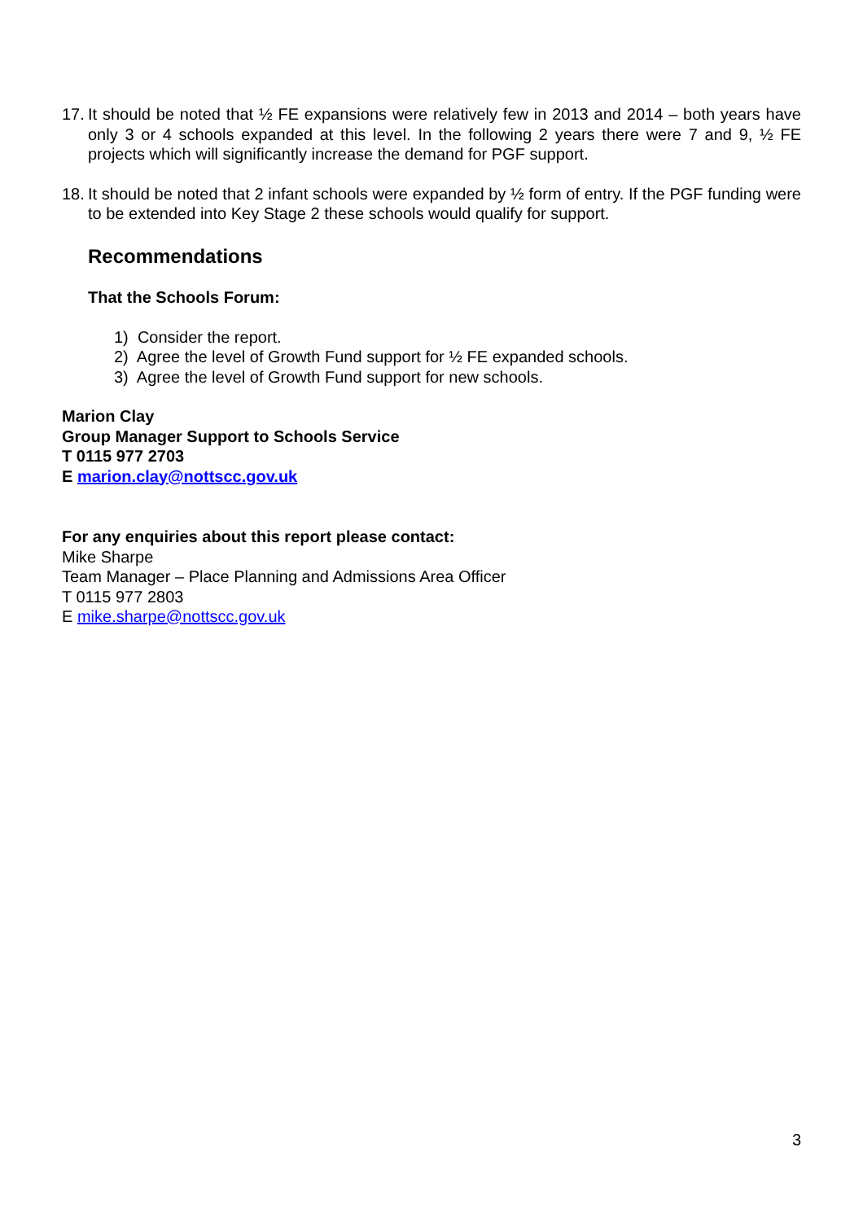17. It should be noted that ½ FE expansions were relatively few in 2013 and 2014 – both years have only 3 or 4 schools expanded at this level. In the following 2 years there were 7 and 9, ½ FE projects which will significantly increase the demand for PGF support.
18. It should be noted that 2 infant schools were expanded by ½ form of entry. If the PGF funding were to be extended into Key Stage 2 these schools would qualify for support.
Recommendations
That the Schools Forum:
1) Consider the report.
2) Agree the level of Growth Fund support for ½ FE expanded schools.
3) Agree the level of Growth Fund support for new schools.
Marion Clay
Group Manager Support to Schools Service
T 0115 977 2703
E marion.clay@nottscc.gov.uk
For any enquiries about this report please contact:
Mike Sharpe
Team Manager – Place Planning and Admissions Area Officer
T 0115 977 2803
E mike.sharpe@nottscc.gov.uk
3